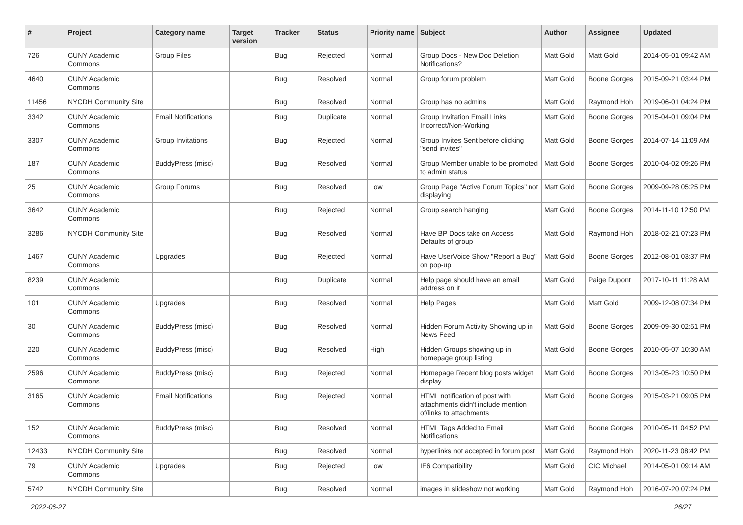| # | Project | Category name | Target version | Tracker | Status | Priority name | Subject | Author | Assignee | Updated |
| --- | --- | --- | --- | --- | --- | --- | --- | --- | --- | --- |
| 726 | CUNY Academic Commons | Group Files | | Bug | Rejected | Normal | Group Docs - New Doc Deletion Notifications? | Matt Gold | Matt Gold | 2014-05-01 09:42 AM |
| 4640 | CUNY Academic Commons | | | Bug | Resolved | Normal | Group forum problem | Matt Gold | Boone Gorges | 2015-09-21 03:44 PM |
| 11456 | NYCDH Community Site | | | Bug | Resolved | Normal | Group has no admins | Matt Gold | Raymond Hoh | 2019-06-01 04:24 PM |
| 3342 | CUNY Academic Commons | Email Notifications | | Bug | Duplicate | Normal | Group Invitation Email Links Incorrect/Non-Working | Matt Gold | Boone Gorges | 2015-04-01 09:04 PM |
| 3307 | CUNY Academic Commons | Group Invitations | | Bug | Rejected | Normal | Group Invites Sent before clicking "send invites" | Matt Gold | Boone Gorges | 2014-07-14 11:09 AM |
| 187 | CUNY Academic Commons | BuddyPress (misc) | | Bug | Resolved | Normal | Group Member unable to be promoted to admin status | Matt Gold | Boone Gorges | 2010-04-02 09:26 PM |
| 25 | CUNY Academic Commons | Group Forums | | Bug | Resolved | Low | Group Page "Active Forum Topics" not displaying | Matt Gold | Boone Gorges | 2009-09-28 05:25 PM |
| 3642 | CUNY Academic Commons | | | Bug | Rejected | Normal | Group search hanging | Matt Gold | Boone Gorges | 2014-11-10 12:50 PM |
| 3286 | NYCDH Community Site | | | Bug | Resolved | Normal | Have BP Docs take on Access Defaults of group | Matt Gold | Raymond Hoh | 2018-02-21 07:23 PM |
| 1467 | CUNY Academic Commons | Upgrades | | Bug | Rejected | Normal | Have UserVoice Show "Report a Bug" on pop-up | Matt Gold | Boone Gorges | 2012-08-01 03:37 PM |
| 8239 | CUNY Academic Commons | | | Bug | Duplicate | Normal | Help page should have an email address on it | Matt Gold | Paige Dupont | 2017-10-11 11:28 AM |
| 101 | CUNY Academic Commons | Upgrades | | Bug | Resolved | Normal | Help Pages | Matt Gold | Matt Gold | 2009-12-08 07:34 PM |
| 30 | CUNY Academic Commons | BuddyPress (misc) | | Bug | Resolved | Normal | Hidden Forum Activity Showing up in News Feed | Matt Gold | Boone Gorges | 2009-09-30 02:51 PM |
| 220 | CUNY Academic Commons | BuddyPress (misc) | | Bug | Resolved | High | Hidden Groups showing up in homepage group listing | Matt Gold | Boone Gorges | 2010-05-07 10:30 AM |
| 2596 | CUNY Academic Commons | BuddyPress (misc) | | Bug | Rejected | Normal | Homepage Recent blog posts widget display | Matt Gold | Boone Gorges | 2013-05-23 10:50 PM |
| 3165 | CUNY Academic Commons | Email Notifications | | Bug | Rejected | Normal | HTML notification of post with attachments didn't include mention of/links to attachments | Matt Gold | Boone Gorges | 2015-03-21 09:05 PM |
| 152 | CUNY Academic Commons | BuddyPress (misc) | | Bug | Resolved | Normal | HTML Tags Added to Email Notifications | Matt Gold | Boone Gorges | 2010-05-11 04:52 PM |
| 12433 | NYCDH Community Site | | | Bug | Resolved | Normal | hyperlinks not accepted in forum post | Matt Gold | Raymond Hoh | 2020-11-23 08:42 PM |
| 79 | CUNY Academic Commons | Upgrades | | Bug | Rejected | Low | IE6 Compatibility | Matt Gold | CIC Michael | 2014-05-01 09:14 AM |
| 5742 | NYCDH Community Site | | | Bug | Resolved | Normal | images in slideshow not working | Matt Gold | Raymond Hoh | 2016-07-20 07:24 PM |
2022-06-27 26/27